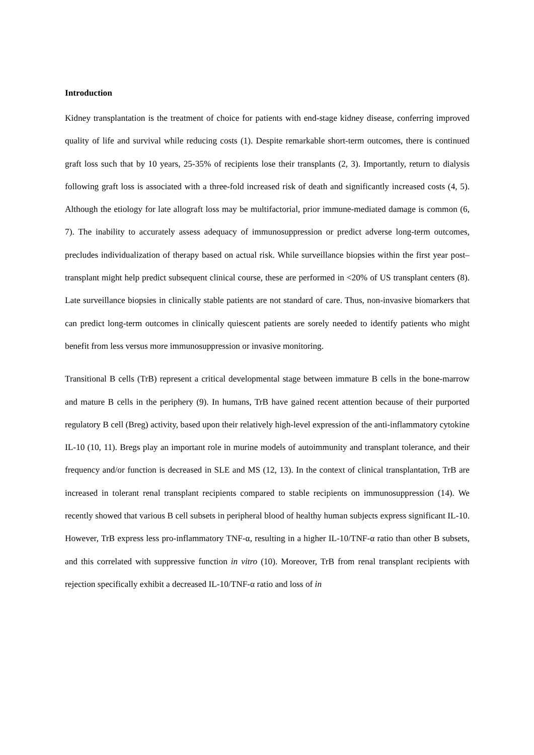Introduction
Kidney transplantation is the treatment of choice for patients with end-stage kidney disease, conferring improved quality of life and survival while reducing costs (1). Despite remarkable short-term outcomes, there is continued graft loss such that by 10 years, 25-35% of recipients lose their transplants (2, 3). Importantly, return to dialysis following graft loss is associated with a three-fold increased risk of death and significantly increased costs (4, 5). Although the etiology for late allograft loss may be multifactorial, prior immune-mediated damage is common (6, 7). The inability to accurately assess adequacy of immunosuppression or predict adverse long-term outcomes, precludes individualization of therapy based on actual risk. While surveillance biopsies within the first year post–transplant might help predict subsequent clinical course, these are performed in <20% of US transplant centers (8). Late surveillance biopsies in clinically stable patients are not standard of care. Thus, non-invasive biomarkers that can predict long-term outcomes in clinically quiescent patients are sorely needed to identify patients who might benefit from less versus more immunosuppression or invasive monitoring.
Transitional B cells (TrB) represent a critical developmental stage between immature B cells in the bone-marrow and mature B cells in the periphery (9). In humans, TrB have gained recent attention because of their purported regulatory B cell (Breg) activity, based upon their relatively high-level expression of the anti-inflammatory cytokine IL-10 (10, 11). Bregs play an important role in murine models of autoimmunity and transplant tolerance, and their frequency and/or function is decreased in SLE and MS (12, 13). In the context of clinical transplantation, TrB are increased in tolerant renal transplant recipients compared to stable recipients on immunosuppression (14). We recently showed that various B cell subsets in peripheral blood of healthy human subjects express significant IL-10. However, TrB express less pro-inflammatory TNF-α, resulting in a higher IL-10/TNF-α ratio than other B subsets, and this correlated with suppressive function in vitro (10). Moreover, TrB from renal transplant recipients with rejection specifically exhibit a decreased IL-10/TNF-α ratio and loss of in